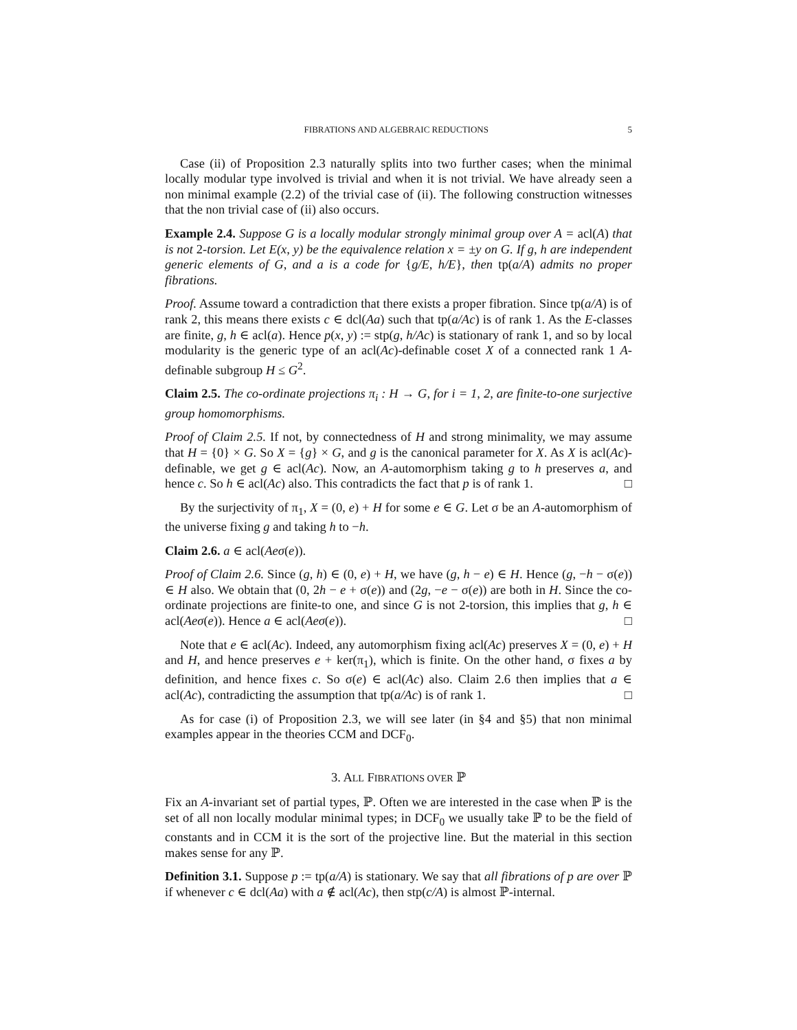FIBRATIONS AND ALGEBRAIC REDUCTIONS 5
Case (ii) of Proposition 2.3 naturally splits into two further cases; when the minimal locally modular type involved is trivial and when it is not trivial. We have already seen a non minimal example (2.2) of the trivial case of (ii). The following construction witnesses that the non trivial case of (ii) also occurs.
Example 2.4. Suppose G is a locally modular strongly minimal group over A = acl(A) that is not 2-torsion. Let E(x, y) be the equivalence relation x = ±y on G. If g, h are independent generic elements of G, and a is a code for {g/E, h/E}, then tp(a/A) admits no proper fibrations.
Proof. Assume toward a contradiction that there exists a proper fibration. Since tp(a/A) is of rank 2, this means there exists c ∈ dcl(Aa) such that tp(a/Ac) is of rank 1. As the E-classes are finite, g, h ∈ acl(a). Hence p(x, y) := stp(g, h/Ac) is stationary of rank 1, and so by local modularity is the generic type of an acl(Ac)-definable coset X of a connected rank 1 A-definable subgroup H ≤ G<sup>2</sup>.
Claim 2.5. The co-ordinate projections π<sub>i</sub> : H → G, for i = 1, 2, are finite-to-one surjective group homomorphisms.
Proof of Claim 2.5. If not, by connectedness of H and strong minimality, we may assume that H = {0} × G. So X = {g} × G, and g is the canonical parameter for X. As X is acl(Ac)-definable, we get g ∈ acl(Ac). Now, an A-automorphism taking g to h preserves a, and hence c. So h ∈ acl(Ac) also. This contradicts the fact that p is of rank 1. □
By the surjectivity of π<sub>1</sub>, X = (0, e) + H for some e ∈ G. Let σ be an A-automorphism of the universe fixing g and taking h to −h.
Claim 2.6. a ∈ acl(Aeσ(e)).
Proof of Claim 2.6. Since (g, h) ∈ (0, e) + H, we have (g, h − e) ∈ H. Hence (g, −h − σ(e)) ∈ H also. We obtain that (0, 2h − e + σ(e)) and (2g, −e − σ(e)) are both in H. Since the co-ordinate projections are finite-to one, and since G is not 2-torsion, this implies that g, h ∈ acl(Aeσ(e)). Hence a ∈ acl(Aeσ(e)). □
Note that e ∈ acl(Ac). Indeed, any automorphism fixing acl(Ac) preserves X = (0, e) + H and H, and hence preserves e + ker(π<sub>1</sub>), which is finite. On the other hand, σ fixes a by definition, and hence fixes c. So σ(e) ∈ acl(Ac) also. Claim 2.6 then implies that a ∈ acl(Ac), contradicting the assumption that tp(a/Ac) is of rank 1. □
As for case (i) of Proposition 2.3, we will see later (in §4 and §5) that non minimal examples appear in the theories CCM and DCF<sub>0</sub>.
3. ALL FIBRATIONS OVER ℙ
Fix an A-invariant set of partial types, ℙ. Often we are interested in the case when ℙ is the set of all non locally modular minimal types; in DCF<sub>0</sub> we usually take ℙ to be the field of constants and in CCM it is the sort of the projective line. But the material in this section makes sense for any ℙ.
Definition 3.1. Suppose p := tp(a/A) is stationary. We say that all fibrations of p are over ℙ if whenever c ∈ dcl(Aa) with a ∉ acl(Ac), then stp(c/A) is almost ℙ-internal.